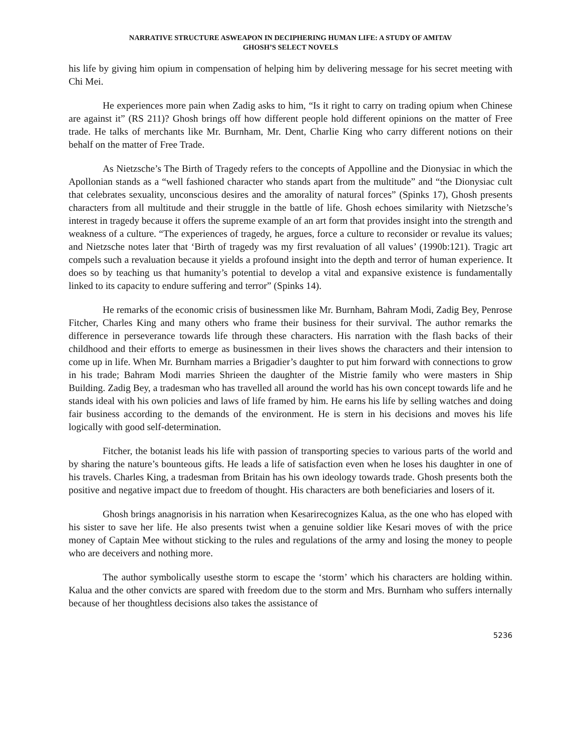NARRATIVE STRUCTURE ASWEAPON IN DECIPHERING HUMAN LIFE: A STUDY OF AMITAV
GHOSH’S SELECT NOVELS
his life by giving him opium in compensation of helping him by delivering message for his secret meeting with Chi Mei.
He experiences more pain when Zadig asks to him, “Is it right to carry on trading opium when Chinese are against it” (RS 211)? Ghosh brings off how different people hold different opinions on the matter of Free trade. He talks of merchants like Mr. Burnham, Mr. Dent, Charlie King who carry different notions on their behalf on the matter of Free Trade.
As Nietzsche’s The Birth of Tragedy refers to the concepts of Appolline and the Dionysiac in which the Apollonian stands as a “well fashioned character who stands apart from the multitude” and “the Dionysiac cult that celebrates sexuality, unconscious desires and the amorality of natural forces” (Spinks 17), Ghosh presents characters from all multitude and their struggle in the battle of life. Ghosh echoes similarity with Nietzsche’s interest in tragedy because it offers the supreme example of an art form that provides insight into the strength and weakness of a culture. “The experiences of tragedy, he argues, force a culture to reconsider or revalue its values; and Nietzsche notes later that ‘Birth of tragedy was my first revaluation of all values’ (1990b:121). Tragic art compels such a revaluation because it yields a profound insight into the depth and terror of human experience. It does so by teaching us that humanity’s potential to develop a vital and expansive existence is fundamentally linked to its capacity to endure suffering and terror” (Spinks 14).
He remarks of the economic crisis of businessmen like Mr. Burnham, Bahram Modi, Zadig Bey, Penrose Fitcher, Charles King and many others who frame their business for their survival. The author remarks the difference in perseverance towards life through these characters. His narration with the flash backs of their childhood and their efforts to emerge as businessmen in their lives shows the characters and their intension to come up in life. When Mr. Burnham marries a Brigadier’s daughter to put him forward with connections to grow in his trade; Bahram Modi marries Shrieen the daughter of the Mistrie family who were masters in Ship Building. Zadig Bey, a tradesman who has travelled all around the world has his own concept towards life and he stands ideal with his own policies and laws of life framed by him. He earns his life by selling watches and doing fair business according to the demands of the environment. He is stern in his decisions and moves his life logically with good self-determination.
Fitcher, the botanist leads his life with passion of transporting species to various parts of the world and by sharing the nature’s bounteous gifts. He leads a life of satisfaction even when he loses his daughter in one of his travels. Charles King, a tradesman from Britain has his own ideology towards trade. Ghosh presents both the positive and negative impact due to freedom of thought. His characters are both beneficiaries and losers of it.
Ghosh brings anagnorisis in his narration when Kesarirecognizes Kalua, as the one who has eloped with his sister to save her life. He also presents twist when a genuine soldier like Kesari moves of with the price money of Captain Mee without sticking to the rules and regulations of the army and losing the money to people who are deceivers and nothing more.
The author symbolically usesthe storm to escape the ‘storm’ which his characters are holding within. Kalua and the other convicts are spared with freedom due to the storm and Mrs. Burnham who suffers internally because of her thoughtless decisions also takes the assistance of
5236